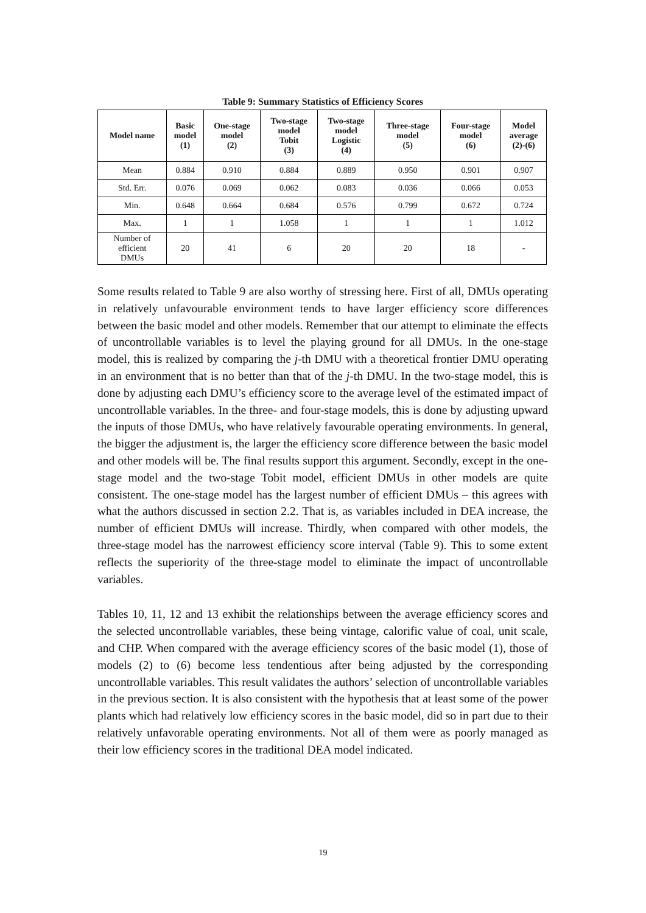Table 9: Summary Statistics of Efficiency Scores
| Model name | Basic model (1) | One-stage model (2) | Two-stage model Tobit (3) | Two-stage model Logistic (4) | Three-stage model (5) | Four-stage model (6) | Model average (2)-(6) |
| --- | --- | --- | --- | --- | --- | --- | --- |
| Mean | 0.884 | 0.910 | 0.884 | 0.889 | 0.950 | 0.901 | 0.907 |
| Std. Err. | 0.076 | 0.069 | 0.062 | 0.083 | 0.036 | 0.066 | 0.053 |
| Min. | 0.648 | 0.664 | 0.684 | 0.576 | 0.799 | 0.672 | 0.724 |
| Max. | 1 | 1 | 1.058 | 1 | 1 | 1 | 1.012 |
| Number of efficient DMUs | 20 | 41 | 6 | 20 | 20 | 18 | - |
Some results related to Table 9 are also worthy of stressing here. First of all, DMUs operating in relatively unfavourable environment tends to have larger efficiency score differences between the basic model and other models. Remember that our attempt to eliminate the effects of uncontrollable variables is to level the playing ground for all DMUs. In the one-stage model, this is realized by comparing the j-th DMU with a theoretical frontier DMU operating in an environment that is no better than that of the j-th DMU. In the two-stage model, this is done by adjusting each DMU’s efficiency score to the average level of the estimated impact of uncontrollable variables. In the three- and four-stage models, this is done by adjusting upward the inputs of those DMUs, who have relatively favourable operating environments. In general, the bigger the adjustment is, the larger the efficiency score difference between the basic model and other models will be. The final results support this argument. Secondly, except in the one-stage model and the two-stage Tobit model, efficient DMUs in other models are quite consistent. The one-stage model has the largest number of efficient DMUs – this agrees with what the authors discussed in section 2.2. That is, as variables included in DEA increase, the number of efficient DMUs will increase. Thirdly, when compared with other models, the three-stage model has the narrowest efficiency score interval (Table 9). This to some extent reflects the superiority of the three-stage model to eliminate the impact of uncontrollable variables.
Tables 10, 11, 12 and 13 exhibit the relationships between the average efficiency scores and the selected uncontrollable variables, these being vintage, calorific value of coal, unit scale, and CHP. When compared with the average efficiency scores of the basic model (1), those of models (2) to (6) become less tendentious after being adjusted by the corresponding uncontrollable variables. This result validates the authors’ selection of uncontrollable variables in the previous section. It is also consistent with the hypothesis that at least some of the power plants which had relatively low efficiency scores in the basic model, did so in part due to their relatively unfavorable operating environments. Not all of them were as poorly managed as their low efficiency scores in the traditional DEA model indicated.
19